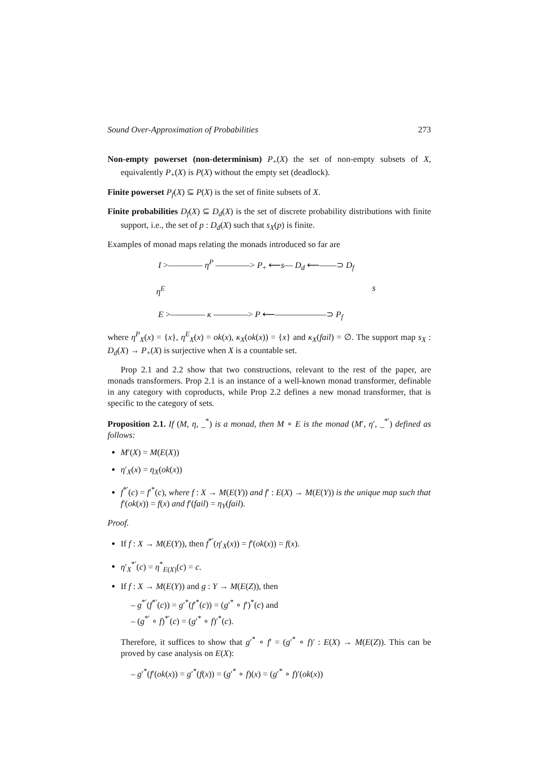Sound Over-Approximation of Probabilities 273
Non-empty powerset (non-determinism) P<sub>+</sub>(X) the set of non-empty subsets of X, equivalently P<sub>+</sub>(X) is P(X) without the empty set (deadlock).
Finite powerset P<sub>f</sub>(X) ⊆ P(X) is the set of finite subsets of X.
Finite probabilities D<sub>f</sub>(X) ⊆ D<sub>d</sub>(X) is the set of discrete probability distributions with finite support, i.e., the set of p : D<sub>d</sub>(X) such that s<sub>X</sub>(p) is finite.
Examples of monad maps relating the monads introduced so far are
I >———— η<sup>P</sup> ————> P<sub>+</sub> ⟵s— D<sub>d</sub> ⟵——⊃ D<sub>f</sub>
η<sup>E</sup> s
E >———— κ ————> P ⟵——————⊃ P<sub>f</sub>
where η<sup>P</sup><sub>X</sub>(x) = {x}, η<sup>E</sup><sub>X</sub>(x) = ok(x), κ<sub>X</sub>(ok(x)) = {x} and κ<sub>X</sub>(fail) = ∅. The support map s<sub>X</sub> : D<sub>d</sub>(X) → P<sub>+</sub>(X) is surjective when X is a countable set.
Prop 2.1 and 2.2 show that two constructions, relevant to the rest of the paper, are monads transformers. Prop 2.1 is an instance of a well-known monad transformer, definable in any category with coproducts, while Prop 2.2 defines a new monad transformer, that is specific to the category of sets.
Proposition 2.1. If (M, η, _<sup>*</sup>) is a monad, then M ∘ E is the monad (M′, η′, _<sup>*′</sup>) defined as follows:
M′(X) = M(E(X))
η′<sub>X</sub>(x) = η<sub>X</sub>(ok(x))
f<sup>*′</sup>(c) = f′<sup>*</sup>(c), where f : X → M(E(Y)) and f′ : E(X) → M(E(Y)) is the unique map such that f′(ok(x)) = f(x) and f′(fail) = η<sub>Y</sub>(fail).
Proof.
If f : X → M(E(Y)), then f<sup>*′</sup>(η′<sub>X</sub>(x)) = f′(ok(x)) = f(x).
η′<sub>X</sub><sup>*′</sup>(c) = η<sup>*</sup><sub>E(X)</sub>(c) = c.
If f : X → M(E(Y)) and g : Y → M(E(Z)), then
– g<sup>*′</sup>(f<sup>*′</sup>(c)) = g′<sup>*</sup>(f′<sup>*</sup>(c)) = (g′<sup>*</sup> ∘ f′)<sup>*</sup>(c) and
– (g<sup>*′</sup> ∘ f)<sup>*′</sup>(c) = (g′<sup>*</sup> ∘ f)′<sup>*</sup>(c).
Therefore, it suffices to show that g′<sup>*</sup> ∘ f′ = (g′<sup>*</sup> ∘ f)′ : E(X) → M(E(Z)). This can be proved by case analysis on E(X):
– g′<sup>*</sup>(f′(ok(x)) = g′<sup>*</sup>(f(x)) = (g′<sup>*</sup> ∘ f)(x) = (g′<sup>*</sup> ∘ f)′(ok(x))